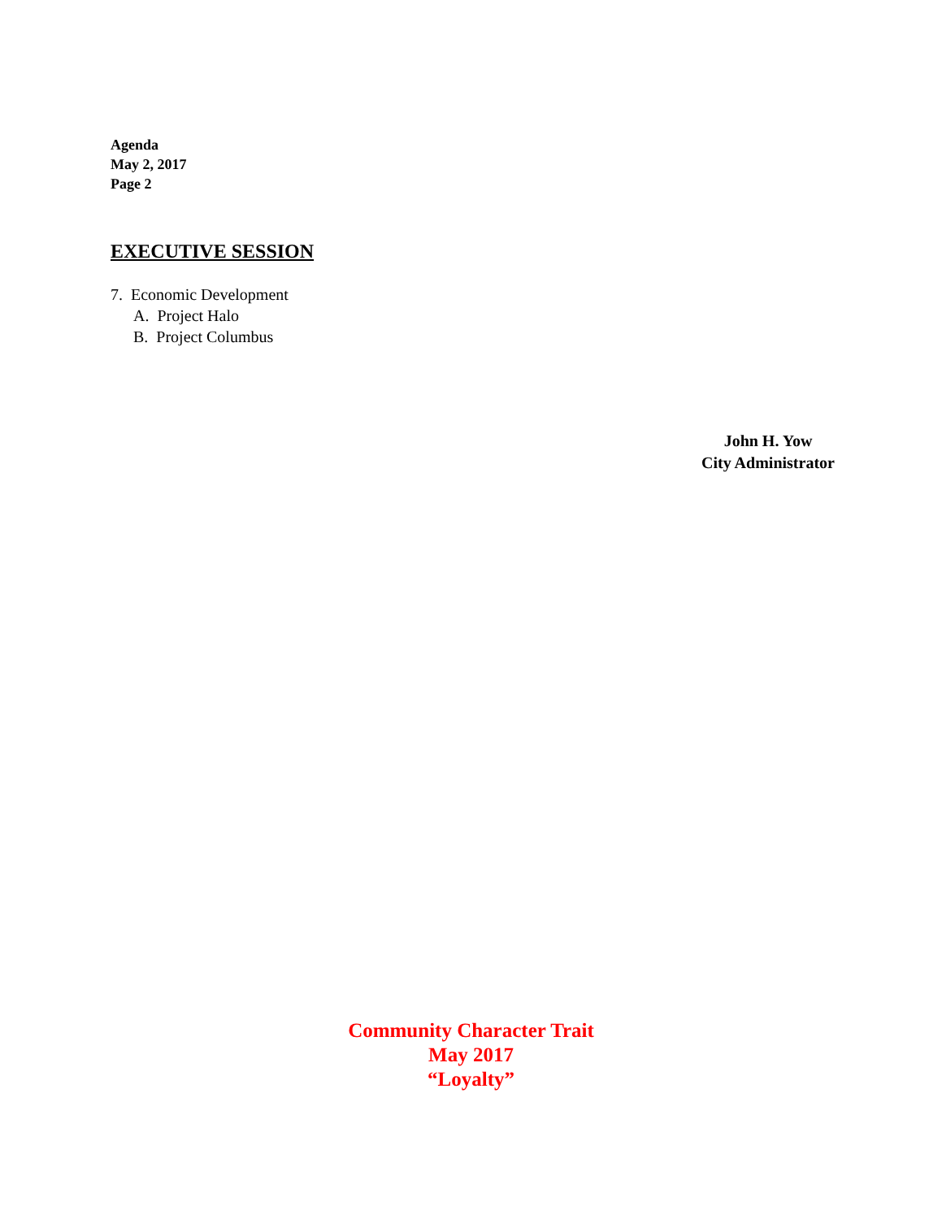Agenda
May 2, 2017
Page 2
EXECUTIVE SESSION
7. Economic Development
A. Project Halo
B. Project Columbus
John H. Yow
City Administrator
Community Character Trait
May 2017
“Loyalty”